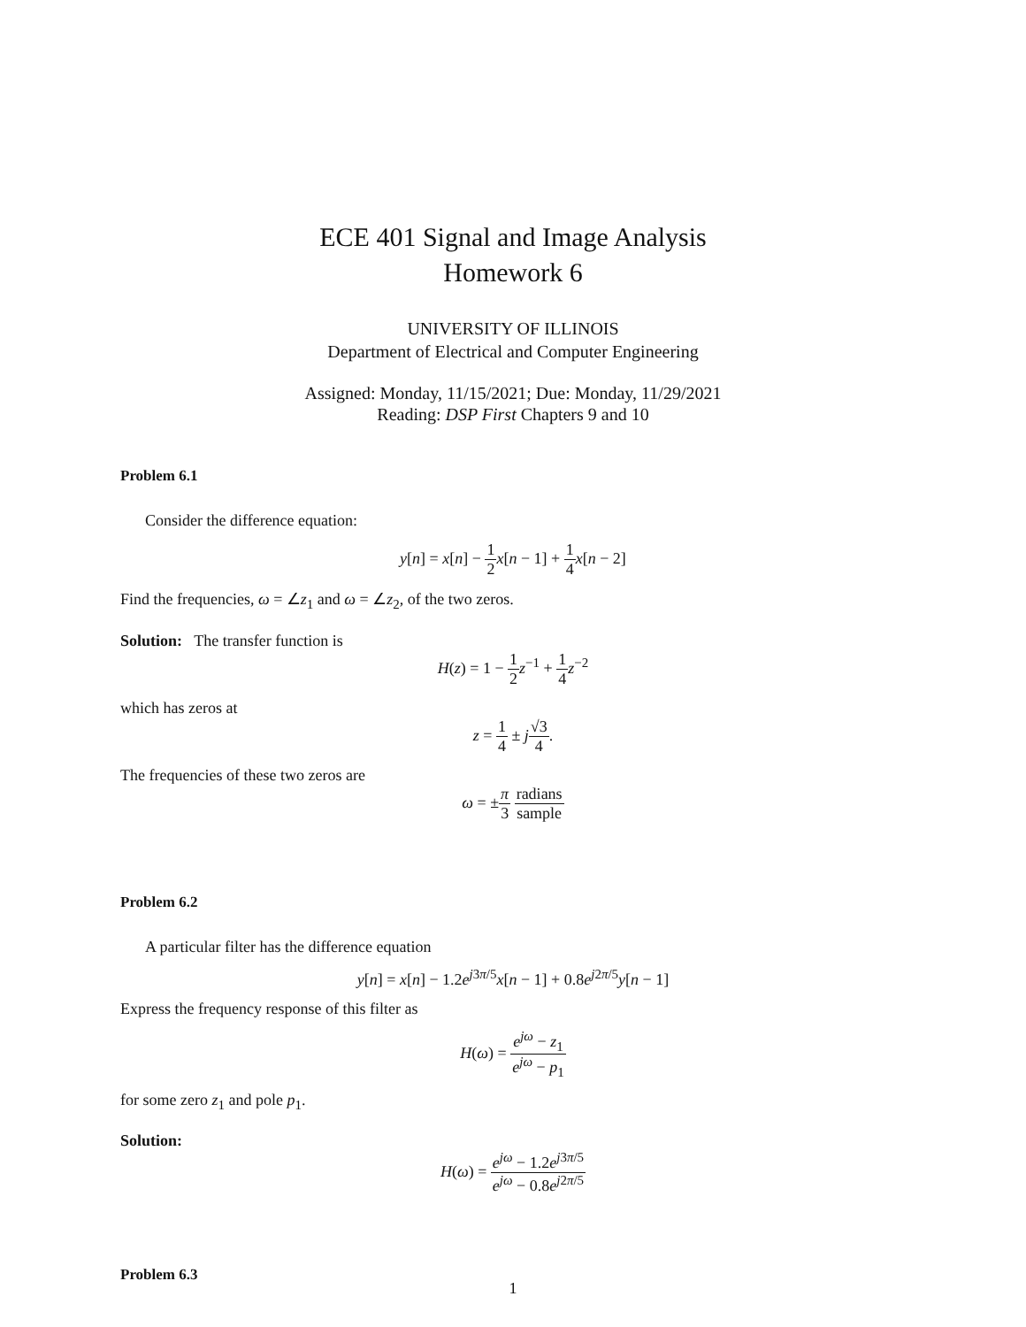ECE 401 Signal and Image Analysis
Homework 6
UNIVERSITY OF ILLINOIS
Department of Electrical and Computer Engineering
Assigned: Monday, 11/15/2021; Due: Monday, 11/29/2021
Reading: DSP First Chapters 9 and 10
Problem 6.1
Consider the difference equation:
y[n] = x[n] − 1 2 x[n − 1] + 1 4 x[n − 2]
Find the frequencies, ω = ∠z<sub>1</sub> and ω = ∠z<sub>2</sub>, of the two zeros.
Solution: The transfer function is
H(z) = 1 − 1 2 z<sup>−1</sup> + 1 4 z<sup>−2</sup>
which has zeros at
z = 1 4 ± j√3 4.
The frequencies of these two zeros are
ω = ±π 3 radians sample
Problem 6.2
A particular filter has the difference equation
y[n] = x[n] − 1.2e<sup>j3π/5</sup>x[n − 1] + 0.8e<sup>j2π/5</sup>y[n − 1]
Express the frequency response of this filter as
H(ω) = e<sup>jω</sup> − z<sub>1</sub> e<sup>jω</sup> − p<sub>1</sub>
for some zero z<sub>1</sub> and pole p<sub>1</sub>.
Solution:
H(ω) = e<sup>jω</sup> − 1.2e<sup>j3π/5</sup> e<sup>jω</sup> − 0.8e<sup>j2π/5</sup>
Problem 6.3
1